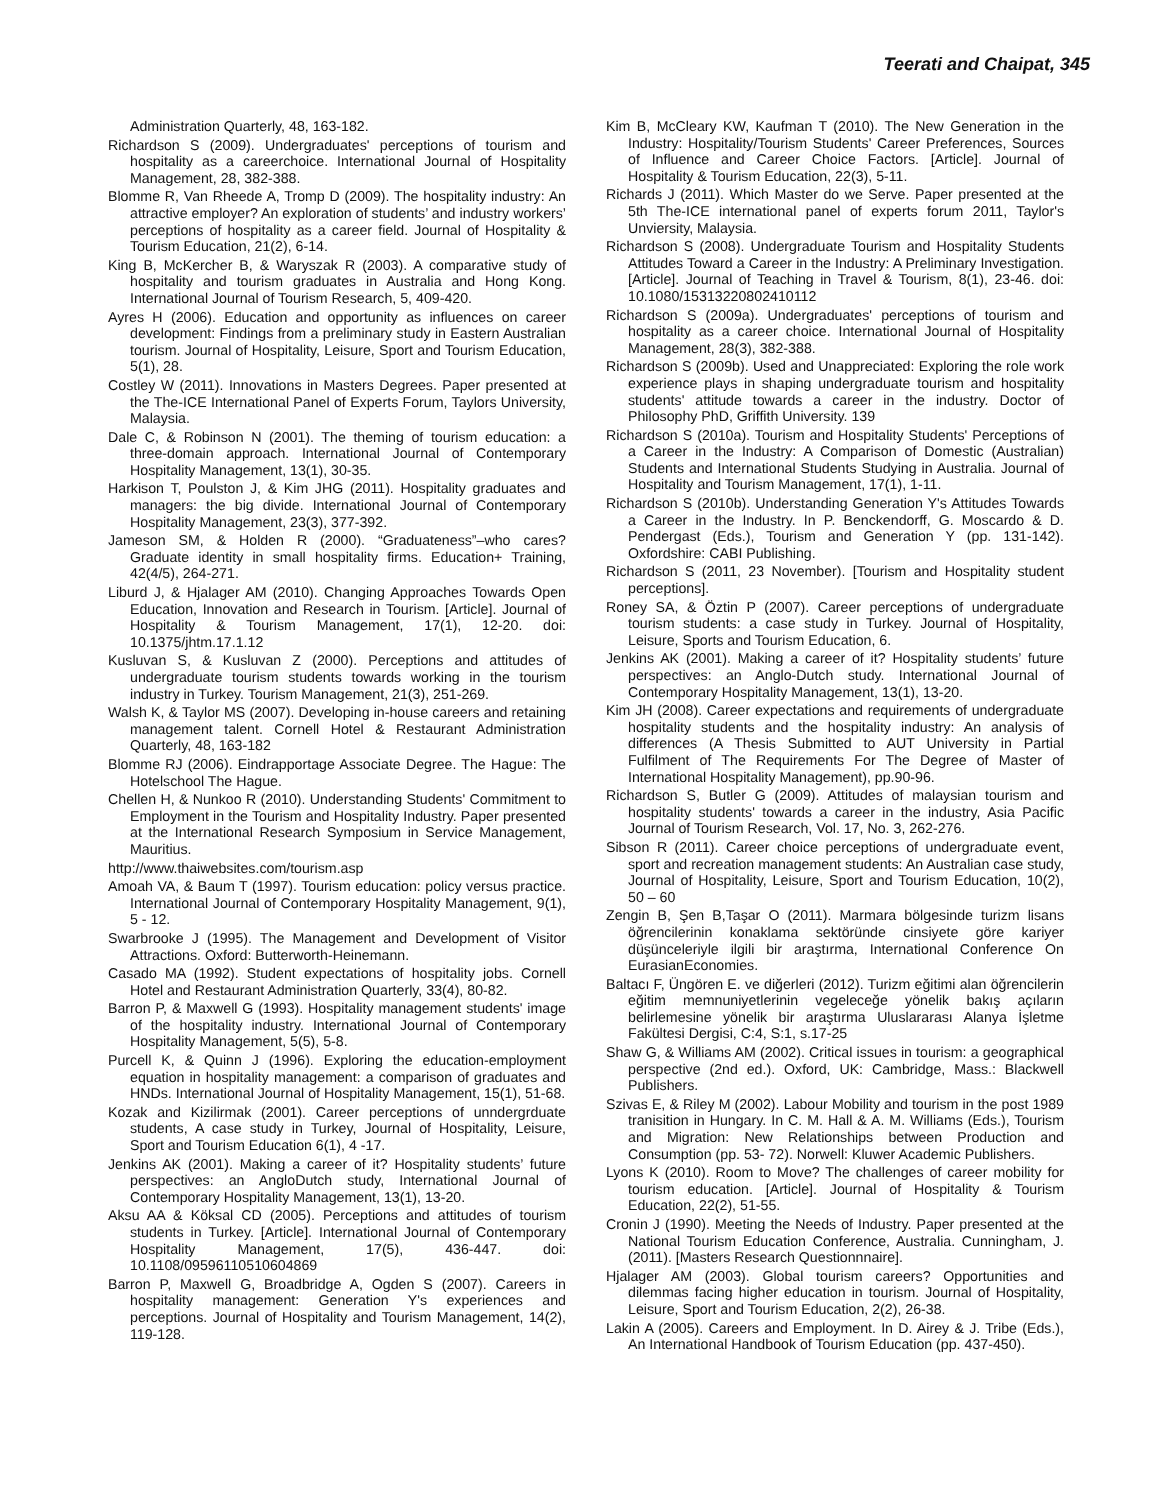Teerati and Chaipat, 345
Administration Quarterly, 48, 163-182.
Richardson S (2009). Undergraduates' perceptions of tourism and hospitality as a careerchoice. International Journal of Hospitality Management, 28, 382-388.
Blomme R, Van Rheede A, Tromp D (2009). The hospitality industry: An attractive employer? An exploration of students’ and industry workers’ perceptions of hospitality as a career field. Journal of Hospitality & Tourism Education, 21(2), 6-14.
King B, McKercher B, & Waryszak R (2003). A comparative study of hospitality and tourism graduates in Australia and Hong Kong. International Journal of Tourism Research, 5, 409-420.
Ayres H (2006). Education and opportunity as influences on career development: Findings from a preliminary study in Eastern Australian tourism. Journal of Hospitality, Leisure, Sport and Tourism Education, 5(1), 28.
Costley W (2011). Innovations in Masters Degrees. Paper presented at the The-ICE International Panel of Experts Forum, Taylors University, Malaysia.
Dale C, & Robinson N (2001). The theming of tourism education: a three-domain approach. International Journal of Contemporary Hospitality Management, 13(1), 30-35.
Harkison T, Poulston J, & Kim JHG (2011). Hospitality graduates and managers: the big divide. International Journal of Contemporary Hospitality Management, 23(3), 377-392.
Jameson SM, & Holden R (2000). “Graduateness”–who cares? Graduate identity in small hospitality firms. Education+ Training, 42(4/5), 264-271.
Liburd J, & Hjalager AM (2010). Changing Approaches Towards Open Education, Innovation and Research in Tourism. [Article]. Journal of Hospitality & Tourism Management, 17(1), 12-20. doi: 10.1375/jhtm.17.1.12
Kusluvan S, & Kusluvan Z (2000). Perceptions and attitudes of undergraduate tourism students towards working in the tourism industry in Turkey. Tourism Management, 21(3), 251-269.
Walsh K, & Taylor MS (2007). Developing in-house careers and retaining management talent. Cornell Hotel & Restaurant Administration Quarterly, 48, 163-182
Blomme RJ (2006). Eindrapportage Associate Degree. The Hague: The Hotelschool The Hague.
Chellen H, & Nunkoo R (2010). Understanding Students' Commitment to Employment in the Tourism and Hospitality Industry. Paper presented at the International Research Symposium in Service Management, Mauritius.
http://www.thaiwebsites.com/tourism.asp
Amoah VA, & Baum T (1997). Tourism education: policy versus practice. International Journal of Contemporary Hospitality Management, 9(1), 5 - 12.
Swarbrooke J (1995). The Management and Development of Visitor Attractions. Oxford: Butterworth-Heinemann.
Casado MA (1992). Student expectations of hospitality jobs. Cornell Hotel and Restaurant Administration Quarterly, 33(4), 80-82.
Barron P, & Maxwell G (1993). Hospitality management students' image of the hospitality industry. International Journal of Contemporary Hospitality Management, 5(5), 5-8.
Purcell K, & Quinn J (1996). Exploring the education-employment equation in hospitality management: a comparison of graduates and HNDs. International Journal of Hospitality Management, 15(1), 51-68.
Kozak and Kizilirmak (2001). Career perceptions of unndergrduate students, A case study in Turkey, Journal of Hospitality, Leisure, Sport and Tourism Education 6(1), 4 -17.
Jenkins AK (2001). Making a career of it? Hospitality students’ future perspectives: an AngloDutch study, International Journal of Contemporary Hospitality Management, 13(1), 13-20.
Aksu AA & Köksal CD (2005). Perceptions and attitudes of tourism students in Turkey. [Article]. International Journal of Contemporary Hospitality Management, 17(5), 436-447. doi: 10.1108/09596110510604869
Barron P, Maxwell G, Broadbridge A, Ogden S (2007). Careers in hospitality management: Generation Y's experiences and perceptions. Journal of Hospitality and Tourism Management, 14(2), 119-128.
Kim B, McCleary KW, Kaufman T (2010). The New Generation in the Industry: Hospitality/Tourism Students' Career Preferences, Sources of Influence and Career Choice Factors. [Article]. Journal of Hospitality & Tourism Education, 22(3), 5-11.
Richards J (2011). Which Master do we Serve. Paper presented at the 5th The-ICE international panel of experts forum 2011, Taylor's Unviersity, Malaysia.
Richardson S (2008). Undergraduate Tourism and Hospitality Students Attitudes Toward a Career in the Industry: A Preliminary Investigation. [Article]. Journal of Teaching in Travel & Tourism, 8(1), 23-46. doi: 10.1080/15313220802410112
Richardson S (2009a). Undergraduates' perceptions of tourism and hospitality as a career choice. International Journal of Hospitality Management, 28(3), 382-388.
Richardson S (2009b). Used and Unappreciated: Exploring the role work experience plays in shaping undergraduate tourism and hospitality students' attitude towards a career in the industry. Doctor of Philosophy PhD, Griffith University. 139
Richardson S (2010a). Tourism and Hospitality Students' Perceptions of a Career in the Industry: A Comparison of Domestic (Australian) Students and International Students Studying in Australia. Journal of Hospitality and Tourism Management, 17(1), 1-11.
Richardson S (2010b). Understanding Generation Y's Attitudes Towards a Career in the Industry. In P. Benckendorff, G. Moscardo & D. Pendergast (Eds.), Tourism and Generation Y (pp. 131-142). Oxfordshire: CABI Publishing.
Richardson S (2011, 23 November). [Tourism and Hospitality student perceptions].
Roney SA, & Öztin P (2007). Career perceptions of undergraduate tourism students: a case study in Turkey. Journal of Hospitality, Leisure, Sports and Tourism Education, 6.
Jenkins AK (2001). Making a career of it? Hospitality students’ future perspectives: an Anglo-Dutch study. International Journal of Contemporary Hospitality Management, 13(1), 13-20.
Kim JH (2008). Career expectations and requirements of undergraduate hospitality students and the hospitality industry: An analysis of differences (A Thesis Submitted to AUT University in Partial Fulfilment of The Requirements For The Degree of Master of International Hospitality Management), pp.90-96.
Richardson S, Butler G (2009). Attitudes of malaysian tourism and hospitality students' towards a career in the industry, Asia Pacific Journal of Tourism Research, Vol. 17, No. 3, 262-276.
Sibson R (2011). Career choice perceptions of undergraduate event, sport and recreation management students: An Australian case study, Journal of Hospitality, Leisure, Sport and Tourism Education, 10(2), 50 – 60
Zengin B, Şen B,Taşar O (2011). Marmara bölgesinde turizm lisans öğrencilerinin konaklama sektöründe cinsiyete göre kariyer düşünceleriyle ilgili bir araştırma, International Conference On EurasianEconomies.
Baltacı F, Üngören E. ve diğerleri (2012). Turizm eğitimi alan öğrencilerin eğitim memnuniyetlerinin vegeleceğe yönelik bakış açıların belirlemesine yönelik bir araştırma Uluslararası Alanya İşletme Fakültesi Dergisi, C:4, S:1, s.17-25
Shaw G, & Williams AM (2002). Critical issues in tourism: a geographical perspective (2nd ed.). Oxford, UK: Cambridge, Mass.: Blackwell Publishers.
Szivas E, & Riley M (2002). Labour Mobility and tourism in the post 1989 tranisition in Hungary. In C. M. Hall & A. M. Williams (Eds.), Tourism and Migration: New Relationships between Production and Consumption (pp. 53- 72). Norwell: Kluwer Academic Publishers.
Lyons K (2010). Room to Move? The challenges of career mobility for tourism education. [Article]. Journal of Hospitality & Tourism Education, 22(2), 51-55.
Cronin J (1990). Meeting the Needs of Industry. Paper presented at the National Tourism Education Conference, Australia. Cunningham, J. (2011). [Masters Research Questionnnaire].
Hjalager AM (2003). Global tourism careers? Opportunities and dilemmas facing higher education in tourism. Journal of Hospitality, Leisure, Sport and Tourism Education, 2(2), 26-38.
Lakin A (2005). Careers and Employment. In D. Airey & J. Tribe (Eds.), An International Handbook of Tourism Education (pp. 437-450).